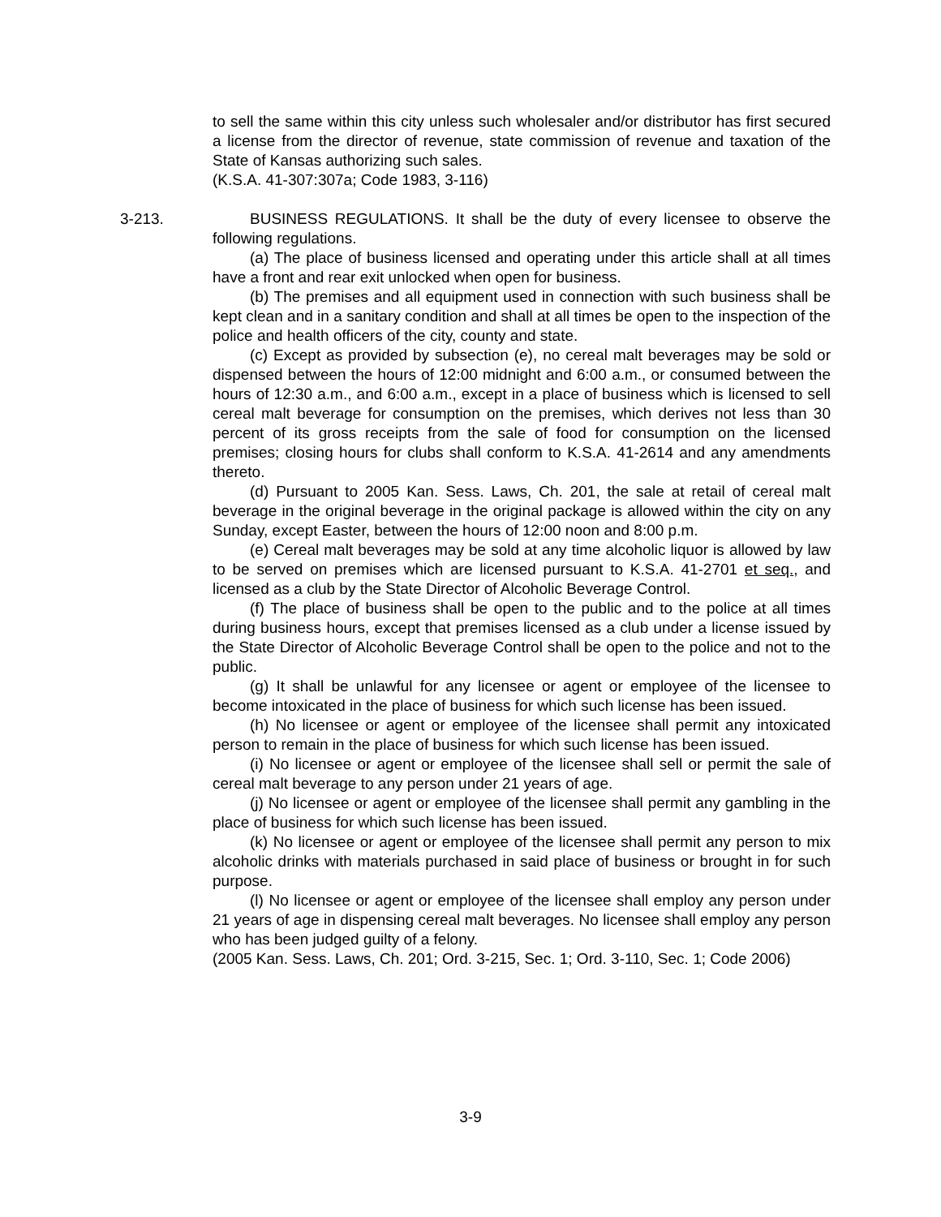to sell the same within this city unless such wholesaler and/or distributor has first secured a license from the director of revenue, state commission of revenue and taxation of the State of Kansas authorizing such sales.
(K.S.A. 41-307:307a; Code 1983, 3-116)
3-213.
BUSINESS REGULATIONS. It shall be the duty of every licensee to observe the following regulations.
(a) The place of business licensed and operating under this article shall at all times have a front and rear exit unlocked when open for business.
(b) The premises and all equipment used in connection with such business shall be kept clean and in a sanitary condition and shall at all times be open to the inspection of the police and health officers of the city, county and state.
(c) Except as provided by subsection (e), no cereal malt beverages may be sold or dispensed between the hours of 12:00 midnight and 6:00 a.m., or consumed between the hours of 12:30 a.m., and 6:00 a.m., except in a place of business which is licensed to sell cereal malt beverage for consumption on the premises, which derives not less than 30 percent of its gross receipts from the sale of food for consumption on the licensed premises; closing hours for clubs shall conform to K.S.A. 41-2614 and any amendments thereto.
(d) Pursuant to 2005 Kan. Sess. Laws, Ch. 201, the sale at retail of cereal malt beverage in the original beverage in the original package is allowed within the city on any Sunday, except Easter, between the hours of 12:00 noon and 8:00 p.m.
(e) Cereal malt beverages may be sold at any time alcoholic liquor is allowed by law to be served on premises which are licensed pursuant to K.S.A. 41-2701 et seq., and licensed as a club by the State Director of Alcoholic Beverage Control.
(f) The place of business shall be open to the public and to the police at all times during business hours, except that premises licensed as a club under a license issued by the State Director of Alcoholic Beverage Control shall be open to the police and not to the public.
(g) It shall be unlawful for any licensee or agent or employee of the licensee to become intoxicated in the place of business for which such license has been issued.
(h) No licensee or agent or employee of the licensee shall permit any intoxicated person to remain in the place of business for which such license has been issued.
(i) No licensee or agent or employee of the licensee shall sell or permit the sale of cereal malt beverage to any person under 21 years of age.
(j) No licensee or agent or employee of the licensee shall permit any gambling in the place of business for which such license has been issued.
(k) No licensee or agent or employee of the licensee shall permit any person to mix alcoholic drinks with materials purchased in said place of business or brought in for such purpose.
(l) No licensee or agent or employee of the licensee shall employ any person under 21 years of age in dispensing cereal malt beverages. No licensee shall employ any person who has been judged guilty of a felony.
(2005 Kan. Sess. Laws, Ch. 201; Ord. 3-215, Sec. 1; Ord. 3-110, Sec. 1; Code 2006)
3-9